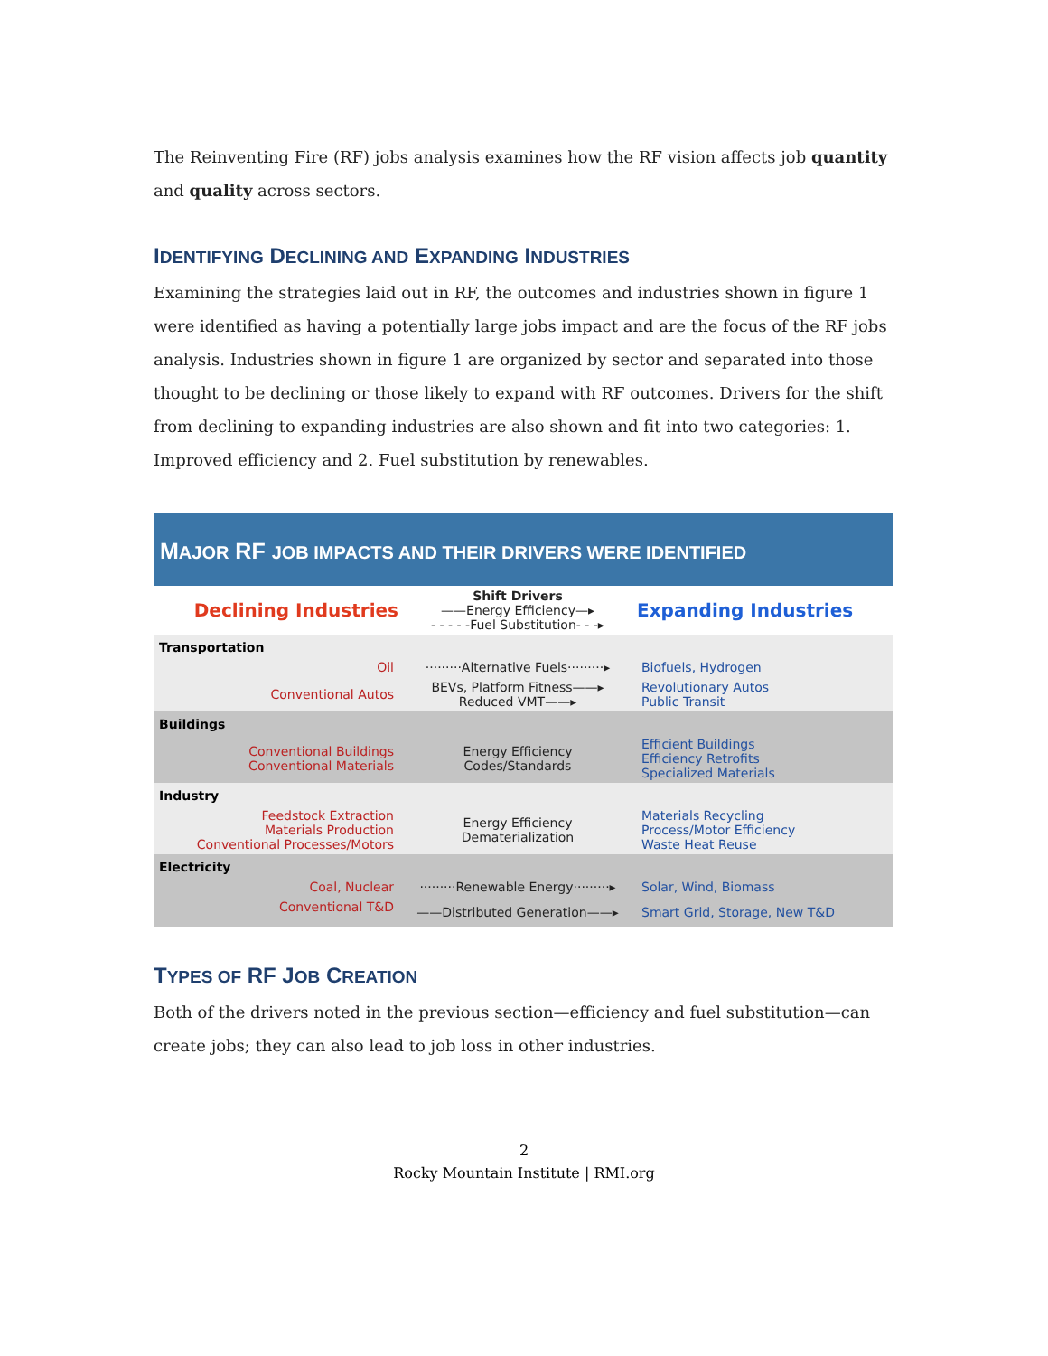The Reinventing Fire (RF) jobs analysis examines how the RF vision affects job quantity and quality across sectors.
IDENTIFYING DECLINING AND EXPANDING INDUSTRIES
Examining the strategies laid out in RF, the outcomes and industries shown in figure 1 were identified as having a potentially large jobs impact and are the focus of the RF jobs analysis. Industries shown in figure 1 are organized by sector and separated into those thought to be declining or those likely to expand with RF outcomes. Drivers for the shift from declining to expanding industries are also shown and fit into two categories: 1. Improved efficiency and 2. Fuel substitution by renewables.
MAJOR RF JOB IMPACTS AND THEIR DRIVERS WERE IDENTIFIED
| Declining Industries | Shift Drivers ——Energy Efficiency—▸ - - - - -Fuel Substitution- - -▸ | Expanding Industries |
| Transportation | | |
| Oil | ·········Alternative Fuels·········▸ | Biofuels, Hydrogen |
| Conventional Autos | BEVs, Platform Fitness——▸ Reduced VMT——▸ | Revolutionary Autos Public Transit |
| Buildings | | |
| Conventional Buildings Conventional Materials | Energy Efficiency Codes/Standards | Efficient Buildings Efficiency Retrofits Specialized Materials |
| Industry | | |
| Feedstock Extraction Materials Production Conventional Processes/Motors | Energy Efficiency Dematerialization | Materials Recycling Process/Motor Efficiency Waste Heat Reuse |
| Electricity | | |
| Coal, Nuclear | ·········Renewable Energy·········▸ | Solar, Wind, Biomass |
| Conventional T&D | ——Distributed Generation——▸ | Smart Grid, Storage, New T&D |
TYPES OF RF JOB CREATION
Both of the drivers noted in the previous section—efficiency and fuel substitution—can create jobs; they can also lead to job loss in other industries.
2
Rocky Mountain Institute | RMI.org